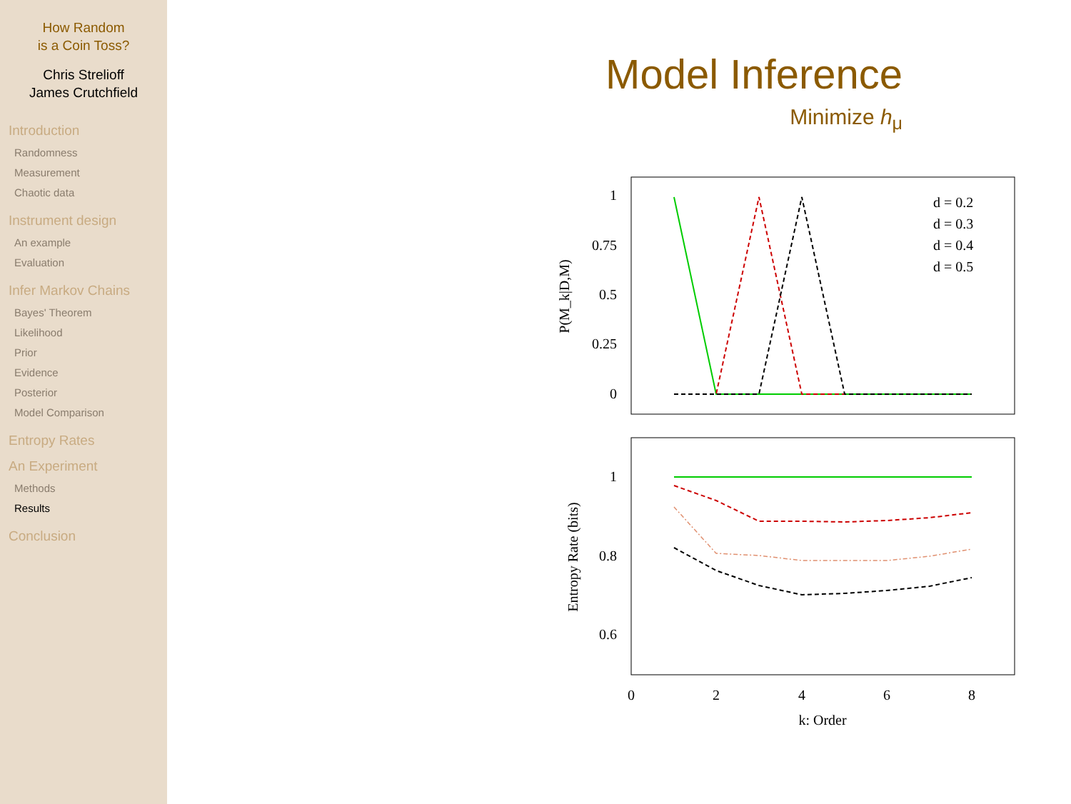How Random
is a Coin Toss?
Chris Strelioff
James Crutchfield
Introduction
Randomness
Measurement
Chaotic data
Instrument design
An example
Evaluation
Infer Markov Chains
Bayes' Theorem
Likelihood
Prior
Evidence
Posterior
Model Comparison
Entropy Rates
An Experiment
Methods
Results
Conclusion
Model Inference
Minimize h<sub>μ</sub>
1
0.75
0.5
0.25
0
1
0.8
0.6
0
2
4
6
8
k: Order
P(M_k|D,M)
Entropy Rate (bits)
d = 0.2
d = 0.3
d = 0.4
d = 0.5